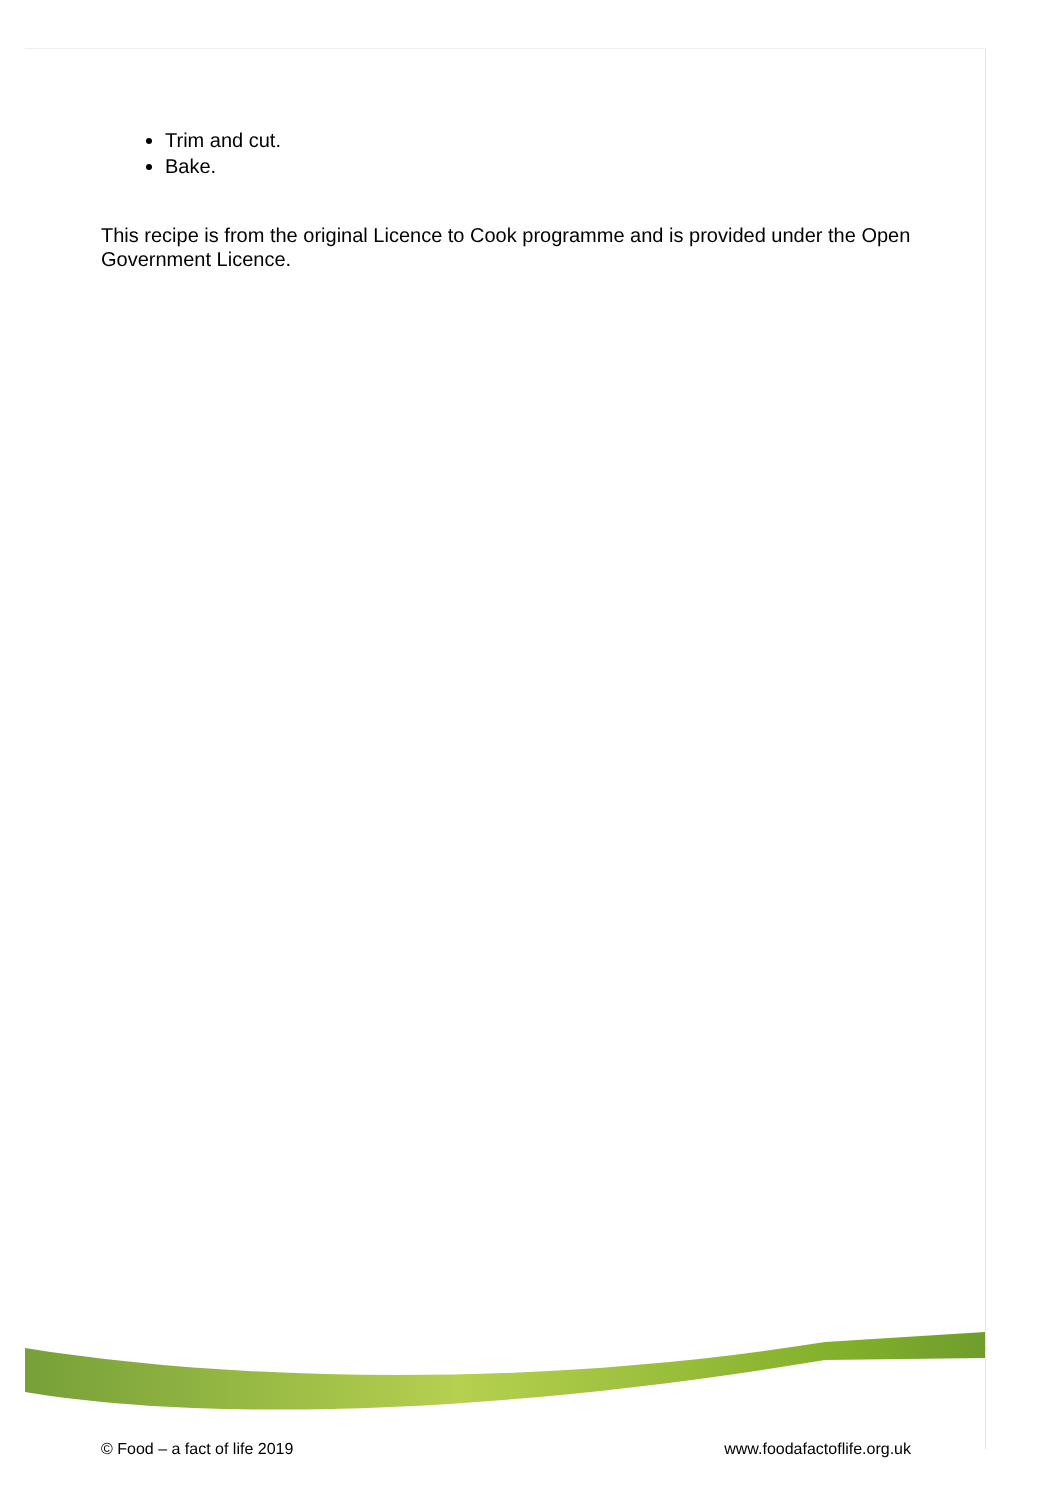Trim and cut.
Bake.
This recipe is from the original Licence to Cook programme and is provided under the Open Government Licence.
© Food – a fact of life 2019 www.foodafactoflife.org.uk